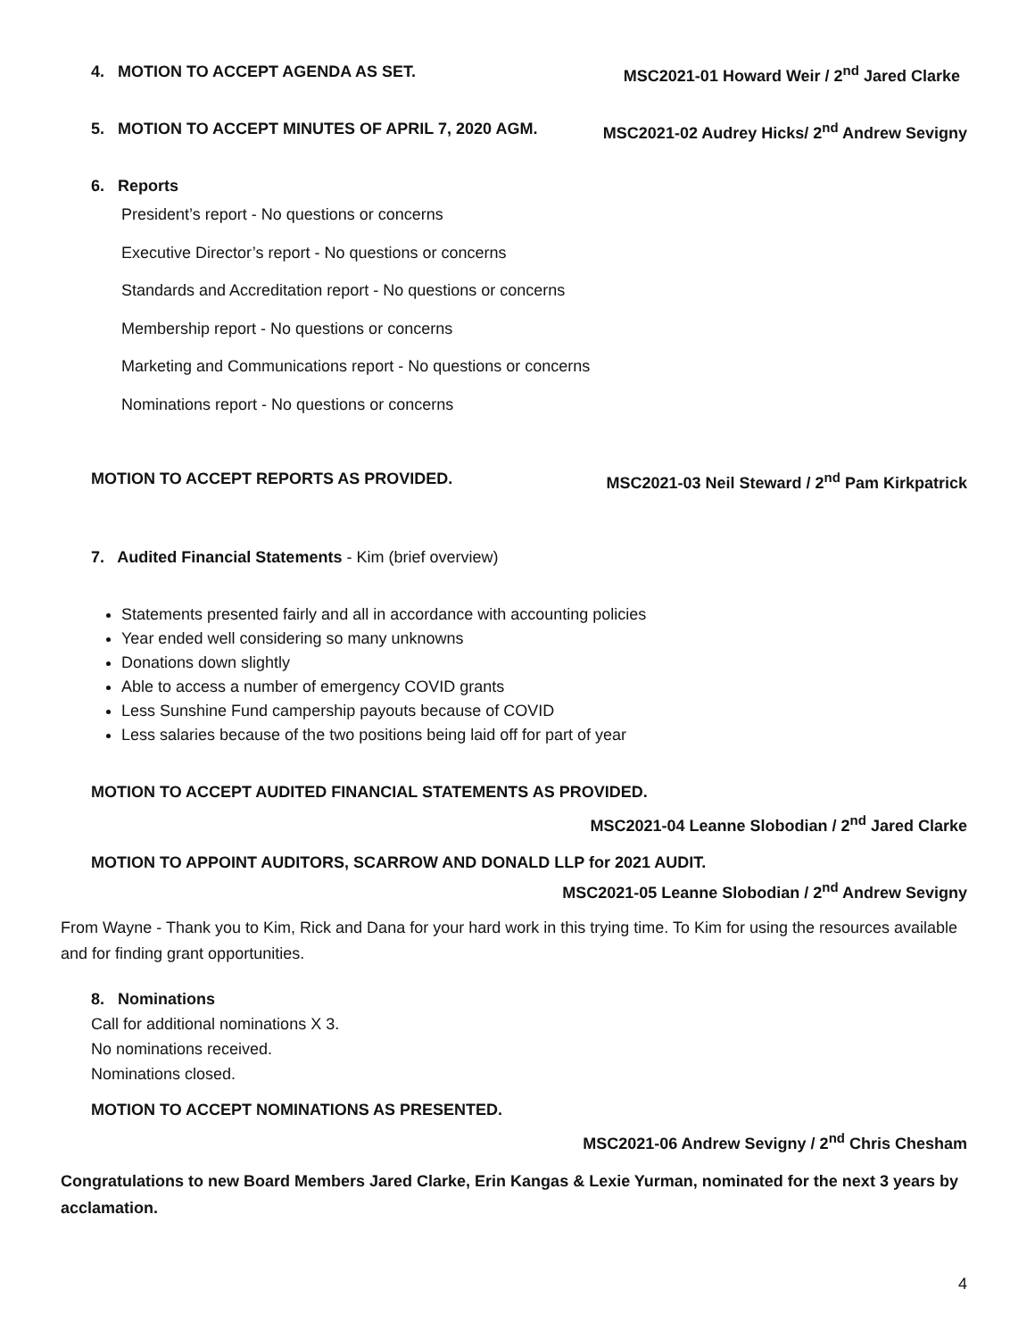4. MOTION TO ACCEPT AGENDA AS SET. MSC2021-01 Howard Weir / 2<sup>nd</sup> Jared Clarke
5. MOTION TO ACCEPT MINUTES OF APRIL 7, 2020 AGM. MSC2021-02 Audrey Hicks/ 2<sup>nd</sup> Andrew Sevigny
6. Reports
President’s report - No questions or concerns
Executive Director’s report - No questions or concerns
Standards and Accreditation report - No questions or concerns
Membership report - No questions or concerns
Marketing and Communications report - No questions or concerns
Nominations report - No questions or concerns
MOTION TO ACCEPT REPORTS AS PROVIDED. MSC2021-03 Neil Steward / 2<sup>nd</sup> Pam Kirkpatrick
7. Audited Financial Statements - Kim (brief overview)
Statements presented fairly and all in accordance with accounting policies
Year ended well considering so many unknowns
Donations down slightly
Able to access a number of emergency COVID grants
Less Sunshine Fund campership payouts because of COVID
Less salaries because of the two positions being laid off for part of year
MOTION TO ACCEPT AUDITED FINANCIAL STATEMENTS AS PROVIDED.
MSC2021-04 Leanne Slobodian / 2<sup>nd</sup> Jared Clarke
MOTION TO APPOINT AUDITORS, SCARROW AND DONALD LLP for 2021 AUDIT.
MSC2021-05 Leanne Slobodian / 2<sup>nd</sup> Andrew Sevigny
From Wayne - Thank you to Kim, Rick and Dana for your hard work in this trying time. To Kim for using the resources available and for finding grant opportunities.
8. Nominations
Call for additional nominations X 3.
No nominations received.
Nominations closed.
MOTION TO ACCEPT NOMINATIONS AS PRESENTED.
MSC2021-06 Andrew Sevigny / 2<sup>nd</sup> Chris Chesham
Congratulations to new Board Members Jared Clarke, Erin Kangas & Lexie Yurman, nominated for the next 3 years by acclamation.
4